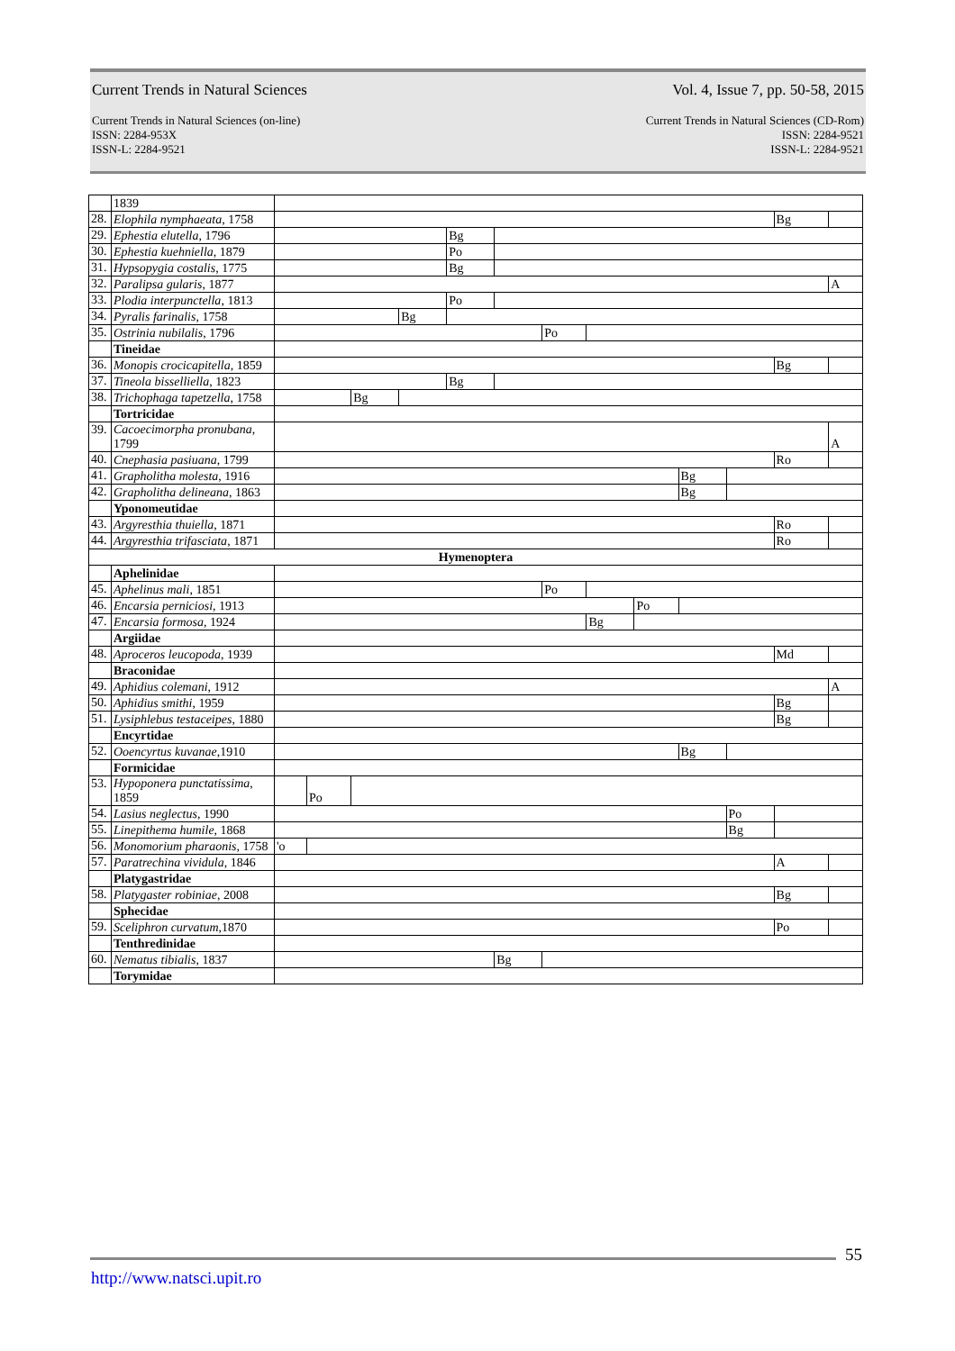Current Trends in Natural Sciences Vol. 4, Issue 7, pp. 50-58, 2015
Current Trends in Natural Sciences (on-line)
ISSN: 2284-953X
ISSN-L: 2284-9521
Current Trends in Natural Sciences (CD-Rom)
ISSN: 2284-9521
ISSN-L: 2284-9521
| | 1839 | | | | | | | | | | | | | | | | | | |
| 28. | Elophila nymphaeata , 1758 | | | | | | | | | | | | | | | | | Bg | |
| 29. | Ephestia elutella , 1796 | | | | | | | Bg | | | | | | | | | | | |
| 30. | Ephestia kuehniella , 1879 | | | | | | | Po | | | | | | | | | | | |
| 31. | Hypsopygia costalis , 1775 | | | | | | | Bg | | | | | | | | | | | |
| 32. | Paralipsa gularis , 1877 | | | | | | | | | | | | | | | | | | A |
| 33. | Plodia interpunctella , 1813 | | | | | | | Po | | | | | | | | | | | |
| 34. | Pyralis farinalis , 1758 | | | | | | Bg | | | | | | | | | | | | |
| 35. | Ostrinia nubilalis , 1796 | | | | | | | | | Po | | | | | | | | | |
| | Tineidae | | | | | | | | | | | | | | | | | | |
| 36. | Monopis crocicapitella , 1859 | | | | | | | | | | | | | | | | | Bg | |
| 37. | Tineola bisselliella , 1823 | | | | | | | Bg | | | | | | | | | | | |
| 38. | Trichophaga tapetzella , 1758 | | | | Bg | | | | | | | | | | | | | | |
| | Tortricidae | | | | | | | | | | | | | | | | | | |
| 39. | Cacoecimorpha pronubana , 1799 | | | | | | | | | | | | | | | | | | A |
| 40. | Cnephasia pasiuana , 1799 | | | | | | | | | | | | | | | | | Ro | |
| 41. | Grapholitha molesta , 1916 | | | | | | | | | | | | | | Bg | | | | |
| 42. | Grapholitha delineana , 1863 | | | | | | | | | | | | | | Bg | | | | |
| | Yponomeutidae | | | | | | | | | | | | | | | | | | |
| 43. | Argyresthia thuiella , 1871 | | | | | | | | | | | | | | | | | Ro | |
| 44. | Argyresthia trifasciata , 1871 | | | | | | | | | | | | | | | | | Ro | |
| Hymenoptera | | | | | | | | | | | | | | | | | | | |
| | Aphelinidae | | | | | | | | | | | | | | | | | | |
| 45. | Aphelinus mali , 1851 | | | | | | | | | Po | | | | | | | | | |
| 46. | Encarsia perniciosi , 1913 | | | | | | | | | | | | Po | | | | | | |
| 47. | Encarsia formosa , 1924 | | | | | | | | | | Bg | | | | | | | | |
| | Argiidae | | | | | | | | | | | | | | | | | | |
| 48. | Aproceros leucopoda , 1939 | | | | | | | | | | | | | | | | | Md | |
| | Braconidae | | | | | | | | | | | | | | | | | | |
| 49. | Aphidius colemani , 1912 | | | | | | | | | | | | | | | | | | A |
| 50. | Aphidius smithi , 1959 | | | | | | | | | | | | | | | | | Bg | |
| 51. | Lysiphlebus testaceipes , 1880 | | | | | | | | | | | | | | | | | Bg | |
| | Encyrtidae | | | | | | | | | | | | | | | | | | |
| 52. | Ooencyrtus kuvanae ,1910 | | | | | | | | | | | | | | Bg | | | | |
| | Formicidae | | | | | | | | | | | | | | | | | | |
| 53. | Hypoponera punctatissima , 1859 | | | Po | | | | | | | | | | | | | | | |
| 54. | Lasius neglectus , 1990 | | | | | | | | | | | | | | | | Po | | |
| 55. | Linepithema humile , 1868 | | | | | | | | | | | | | | | | Bg | | |
| 56. | Monomorium pharaonis , 1758 | 'o | | | | | | | | | | | | | | | | | |
| 57. | Paratrechina vividula , 1846 | | | | | | | | | | | | | | | | | A | |
| | Platygastridae | | | | | | | | | | | | | | | | | | |
| 58. | Platygaster robiniae , 2008 | | | | | | | | | | | | | | | | | Bg | |
| | Sphecidae | | | | | | | | | | | | | | | | | | |
| 59. | Sceliphron curvatum ,1870 | | | | | | | | | | | | | | | | | Po | |
| | Tenthredinidae | | | | | | | | | | | | | | | | | | |
| 60. | Nematus tibialis , 1837 | | | | | | | | Bg | | | | | | | | | | |
| | Torymidae | | | | | | | | | | | | | | | | | | |
55
http://www.natsci.upit.ro